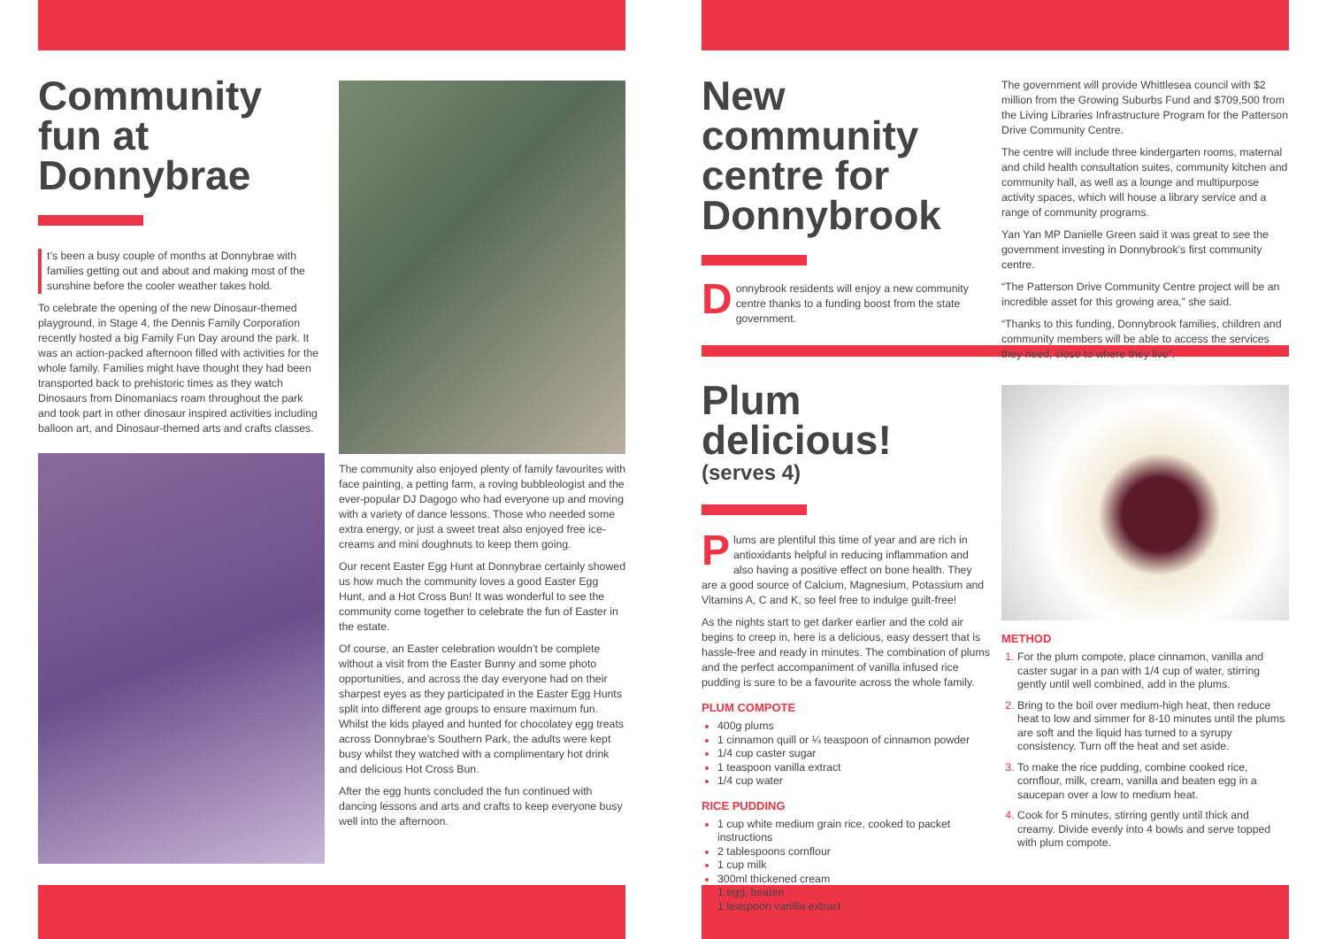Community fun at Donnybrae
t’s been a busy couple of months at Donnybrae with families getting out and about and making most of the sunshine before the cooler weather takes hold.
To celebrate the opening of the new Dinosaur-themed playground, in Stage 4, the Dennis Family Corporation recently hosted a big Family Fun Day around the park. It was an action-packed afternoon filled with activities for the whole family. Families might have thought they had been transported back to prehistoric times as they watch Dinosaurs from Dinomaniacs roam throughout the park and took part in other dinosaur inspired activities including balloon art, and Dinosaur-themed arts and crafts classes.
The community also enjoyed plenty of family favourites with face painting, a petting farm, a roving bubbleologist and the ever-popular DJ Dagogo who had everyone up and moving with a variety of dance lessons. Those who needed some extra energy, or just a sweet treat also enjoyed free ice-creams and mini doughnuts to keep them going.
Our recent Easter Egg Hunt at Donnybrae certainly showed us how much the community loves a good Easter Egg Hunt, and a Hot Cross Bun! It was wonderful to see the community come together to celebrate the fun of Easter in the estate.
Of course, an Easter celebration wouldn’t be complete without a visit from the Easter Bunny and some photo opportunities, and across the day everyone had on their sharpest eyes as they participated in the Easter Egg Hunts split into different age groups to ensure maximum fun. Whilst the kids played and hunted for chocolatey egg treats across Donnybrae’s Southern Park, the adults were kept busy whilst they watched with a complimentary hot drink and delicious Hot Cross Bun.
After the egg hunts concluded the fun continued with dancing lessons and arts and crafts to keep everyone busy well into the afternoon.
New community centre for Donnybrook
Donnybrook residents will enjoy a new community centre thanks to a funding boost from the state government.
The government will provide Whittlesea council with $2 million from the Growing Suburbs Fund and $709,500 from the Living Libraries Infrastructure Program for the Patterson Drive Community Centre.
The centre will include three kindergarten rooms, maternal and child health consultation suites, community kitchen and community hall, as well as a lounge and multipurpose activity spaces, which will house a library service and a range of community programs.
Yan Yan MP Danielle Green said it was great to see the government investing in Donnybrook’s first community centre.
“The Patterson Drive Community Centre project will be an incredible asset for this growing area,” she said.
“Thanks to this funding, Donnybrook families, children and community members will be able to access the services they need, close to where they live”.
Plum delicious!
(serves 4)
Plums are plentiful this time of year and are rich in antioxidants helpful in reducing inflammation and also having a positive effect on bone health. They are a good source of Calcium, Magnesium, Potassium and Vitamins A, C and K, so feel free to indulge guilt-free!
As the nights start to get darker earlier and the cold air begins to creep in, here is a delicious, easy dessert that is hassle-free and ready in minutes. The combination of plums and the perfect accompaniment of vanilla infused rice pudding is sure to be a favourite across the whole family.
PLUM COMPOTE
400g plums
1 cinnamon quill or ¼ teaspoon of cinnamon powder
1/4 cup caster sugar
1 teaspoon vanilla extract
1/4 cup water
RICE PUDDING
1 cup white medium grain rice, cooked to packet instructions
2 tablespoons cornflour
1 cup milk
300ml thickened cream
1 egg, beaten
1 teaspoon vanilla extract
METHOD
For the plum compote, place cinnamon, vanilla and caster sugar in a pan with 1/4 cup of water, stirring gently until well combined, add in the plums.
Bring to the boil over medium-high heat, then reduce heat to low and simmer for 8-10 minutes until the plums are soft and the liquid has turned to a syrupy consistency. Turn off the heat and set aside.
To make the rice pudding, combine cooked rice, cornflour, milk, cream, vanilla and beaten egg in a saucepan over a low to medium heat.
Cook for 5 minutes, stirring gently until thick and creamy. Divide evenly into 4 bowls and serve topped with plum compote.